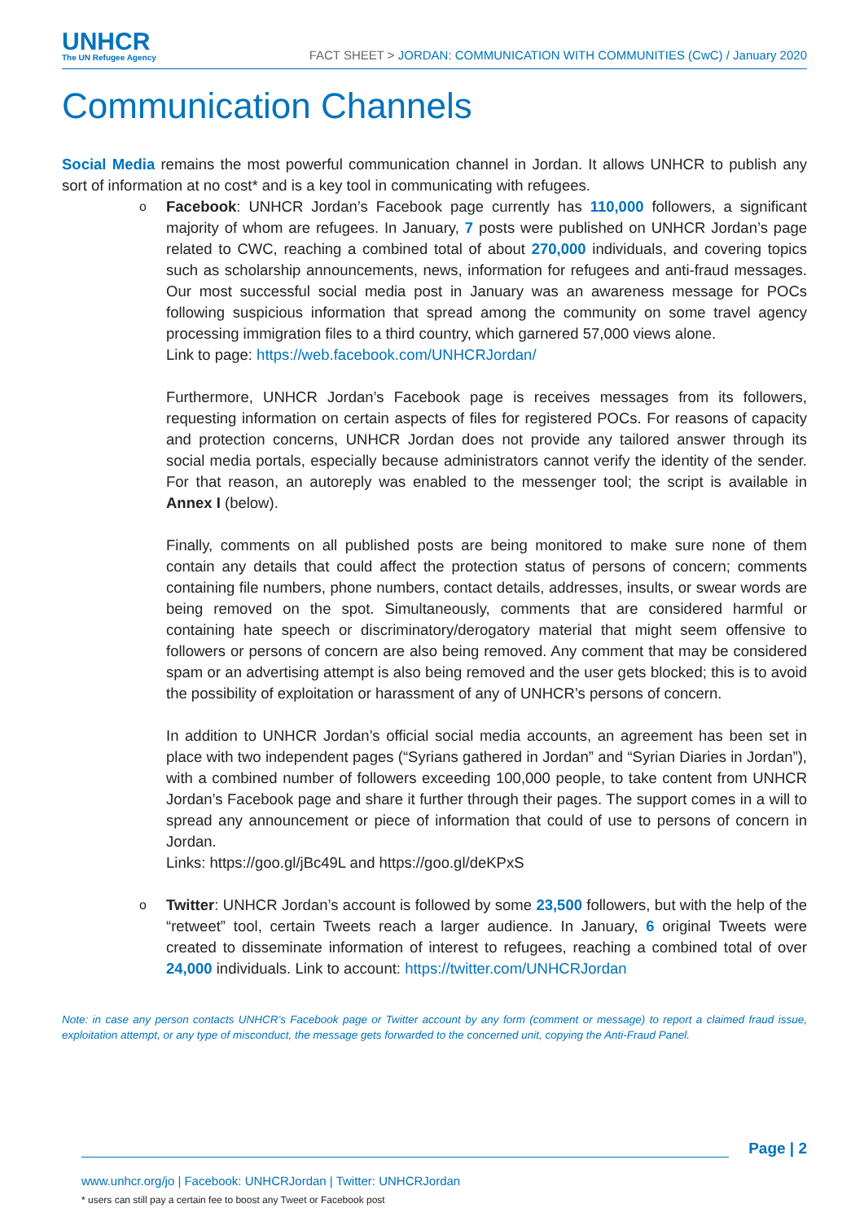UNHCR
The UN Refugee Agency
FACT SHEET > JORDAN: COMMUNICATION WITH COMMUNITIES (CwC) / January 2020
Communication Channels
Social Media remains the most powerful communication channel in Jordan. It allows UNHCR to publish any sort of information at no cost* and is a key tool in communicating with refugees.
o
Facebook: UNHCR Jordan’s Facebook page currently has 110,000 followers, a significant majority of whom are refugees. In January, 7 posts were published on UNHCR Jordan’s page related to CWC, reaching a combined total of about 270,000 individuals, and covering topics such as scholarship announcements, news, information for refugees and anti-fraud messages. Our most successful social media post in January was an awareness message for POCs following suspicious information that spread among the community on some travel agency processing immigration files to a third country, which garnered 57,000 views alone.
Link to page: https://web.facebook.com/UNHCRJordan/
Furthermore, UNHCR Jordan’s Facebook page is receives messages from its followers, requesting information on certain aspects of files for registered POCs. For reasons of capacity and protection concerns, UNHCR Jordan does not provide any tailored answer through its social media portals, especially because administrators cannot verify the identity of the sender. For that reason, an autoreply was enabled to the messenger tool; the script is available in Annex I (below).
Finally, comments on all published posts are being monitored to make sure none of them contain any details that could affect the protection status of persons of concern; comments containing file numbers, phone numbers, contact details, addresses, insults, or swear words are being removed on the spot. Simultaneously, comments that are considered harmful or containing hate speech or discriminatory/derogatory material that might seem offensive to followers or persons of concern are also being removed. Any comment that may be considered spam or an advertising attempt is also being removed and the user gets blocked; this is to avoid the possibility of exploitation or harassment of any of UNHCR’s persons of concern.
In addition to UNHCR Jordan’s official social media accounts, an agreement has been set in place with two independent pages (“Syrians gathered in Jordan” and “Syrian Diaries in Jordan”), with a combined number of followers exceeding 100,000 people, to take content from UNHCR Jordan’s Facebook page and share it further through their pages. The support comes in a will to spread any announcement or piece of information that could of use to persons of concern in Jordan.
Links: https://goo.gl/jBc49L and https://goo.gl/deKPxS
o
Twitter: UNHCR Jordan’s account is followed by some 23,500 followers, but with the help of the “retweet” tool, certain Tweets reach a larger audience. In January, 6 original Tweets were created to disseminate information of interest to refugees, reaching a combined total of over 24,000 individuals. Link to account: https://twitter.com/UNHCRJordan
Note: in case any person contacts UNHCR’s Facebook page or Twitter account by any form (comment or message) to report a claimed fraud issue, exploitation attempt, or any type of misconduct, the message gets forwarded to the concerned unit, copying the Anti-Fraud Panel.
Page | 2
www.unhcr.org/jo | Facebook: UNHCRJordan | Twitter: UNHCRJordan
* users can still pay a certain fee to boost any Tweet or Facebook post